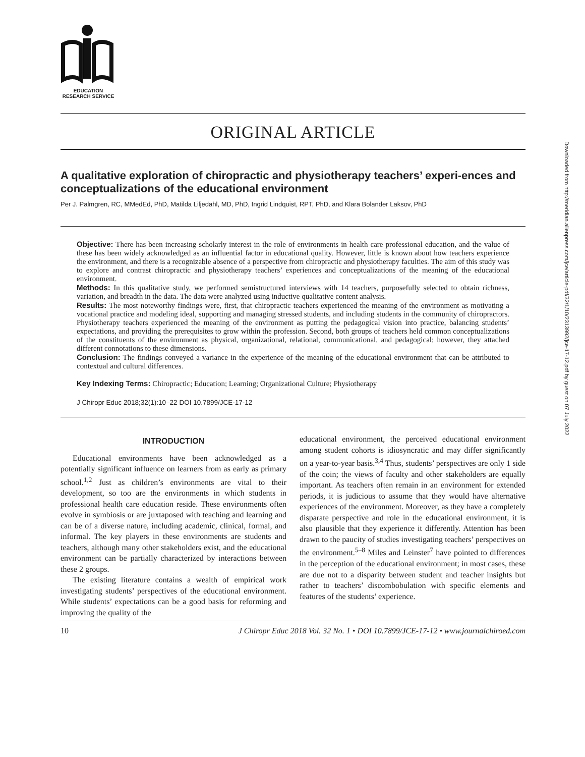Downloaded from http://meridian.allenpress.com/jce/article-pdf/32/1/10/2313992/jce-17-12.pdf by guest on 07 July 2022
EDUCATION
RESEARCH SERVICE
ORIGINAL ARTICLE
A qualitative exploration of chiropractic and physiotherapy teachers’ experi-ences and conceptualizations of the educational environment
Per J. Palmgren, RC, MMedEd, PhD, Matilda Liljedahl, MD, PhD, Ingrid Lindquist, RPT, PhD, and Klara Bolander Laksov, PhD
Objective: There has been increasing scholarly interest in the role of environments in health care professional education, and the value of these has been widely acknowledged as an influential factor in educational quality. However, little is known about how teachers experience the environment, and there is a recognizable absence of a perspective from chiropractic and physiotherapy faculties. The aim of this study was to explore and contrast chiropractic and physiotherapy teachers’ experiences and conceptualizations of the meaning of the educational environment.
Methods: In this qualitative study, we performed semistructured interviews with 14 teachers, purposefully selected to obtain richness, variation, and breadth in the data. The data were analyzed using inductive qualitative content analysis.
Results: The most noteworthy findings were, first, that chiropractic teachers experienced the meaning of the environment as motivating a vocational practice and modeling ideal, supporting and managing stressed students, and including students in the community of chiropractors. Physiotherapy teachers experienced the meaning of the environment as putting the pedagogical vision into practice, balancing students’ expectations, and providing the prerequisites to grow within the profession. Second, both groups of teachers held common conceptualizations of the constituents of the environment as physical, organizational, relational, communicational, and pedagogical; however, they attached different connotations to these dimensions.
Conclusion: The findings conveyed a variance in the experience of the meaning of the educational environment that can be attributed to contextual and cultural differences.
Key Indexing Terms: Chiropractic; Education; Learning; Organizational Culture; Physiotherapy
J Chiropr Educ 2018;32(1):10–22 DOI 10.7899/JCE-17-12
INTRODUCTION
Educational environments have been acknowledged as a potentially significant influence on learners from as early as primary school.<sup>1,2</sup> Just as children’s environments are vital to their development, so too are the environments in which students in professional health care education reside. These environments often evolve in symbiosis or are juxtaposed with teaching and learning and can be of a diverse nature, including academic, clinical, formal, and informal. The key players in these environments are students and teachers, although many other stakeholders exist, and the educational environment can be partially characterized by interactions between these 2 groups.
The existing literature contains a wealth of empirical work investigating students’ perspectives of the educational environment. While students’ expectations can be a good basis for reforming and improving the quality of the
educational environment, the perceived educational environment among student cohorts is idiosyncratic and may differ significantly on a year-to-year basis.<sup>3,4</sup> Thus, students’ perspectives are only 1 side of the coin; the views of faculty and other stakeholders are equally important. As teachers often remain in an environment for extended periods, it is judicious to assume that they would have alternative experiences of the environment. Moreover, as they have a completely disparate perspective and role in the educational environment, it is also plausible that they experience it differently. Attention has been drawn to the paucity of studies investigating teachers’ perspectives on the environment.<sup>5–8</sup> Miles and Leinster<sup>7</sup> have pointed to differences in the perception of the educational environment; in most cases, these are due not to a disparity between student and teacher insights but rather to teachers’ discombobulation with specific elements and features of the students’ experience.
10 J Chiropr Educ 2018 Vol. 32 No. 1 • DOI 10.7899/JCE-17-12 • www.journalchiroed.com